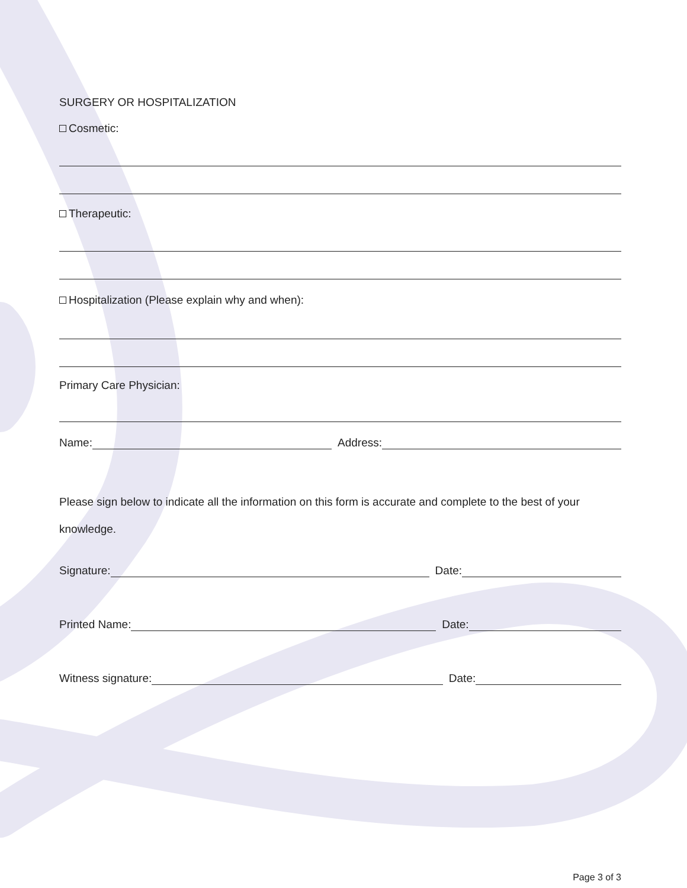SURGERY OR HOSPITALIZATION
Cosmetic:
Therapeutic:
Hospitalization (Please explain why and when):
Primary Care Physician:
Name: Address:
Please sign below to indicate all the information on this form is accurate and complete to the best of your knowledge.
Signature: Date:
Printed Name: Date:
Witness signature: Date:
Page 3 of 3